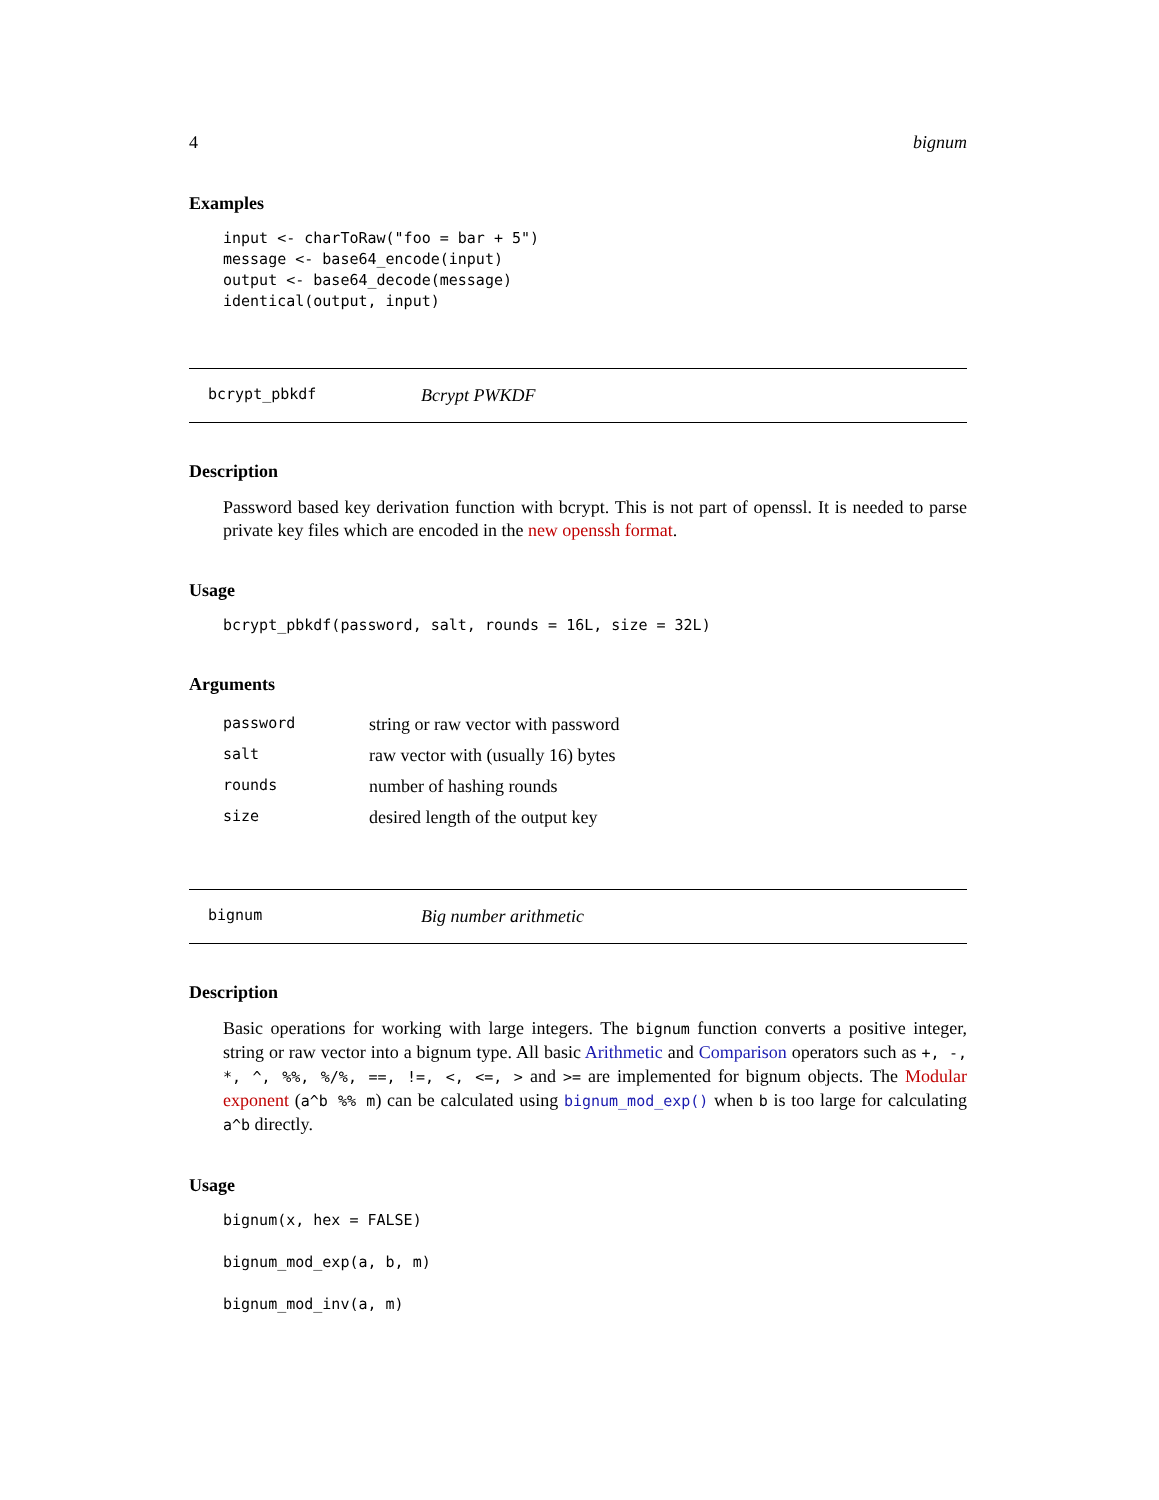4 bignum
Examples
input <- charToRaw("foo = bar + 5")
message <- base64_encode(input)
output <- base64_decode(message)
identical(output, input)
bcrypt_pbkdf Bcrypt PWKDF
Description
Password based key derivation function with bcrypt. This is not part of openssl. It is needed to parse private key files which are encoded in the new openssh format.
Usage
bcrypt_pbkdf(password, salt, rounds = 16L, size = 32L)
Arguments
| password | string or raw vector with password |
| salt | raw vector with (usually 16) bytes |
| rounds | number of hashing rounds |
| size | desired length of the output key |
bignum Big number arithmetic
Description
Basic operations for working with large integers. The bignum function converts a positive integer, string or raw vector into a bignum type. All basic Arithmetic and Comparison operators such as +, -, *, ^, %%, %/%, ==, !=, <, <=, > and >= are implemented for bignum objects. The Modular exponent (a^b %% m) can be calculated using bignum_mod_exp() when b is too large for calculating a^b directly.
Usage
bignum(x, hex = FALSE)

bignum_mod_exp(a, b, m)

bignum_mod_inv(a, m)